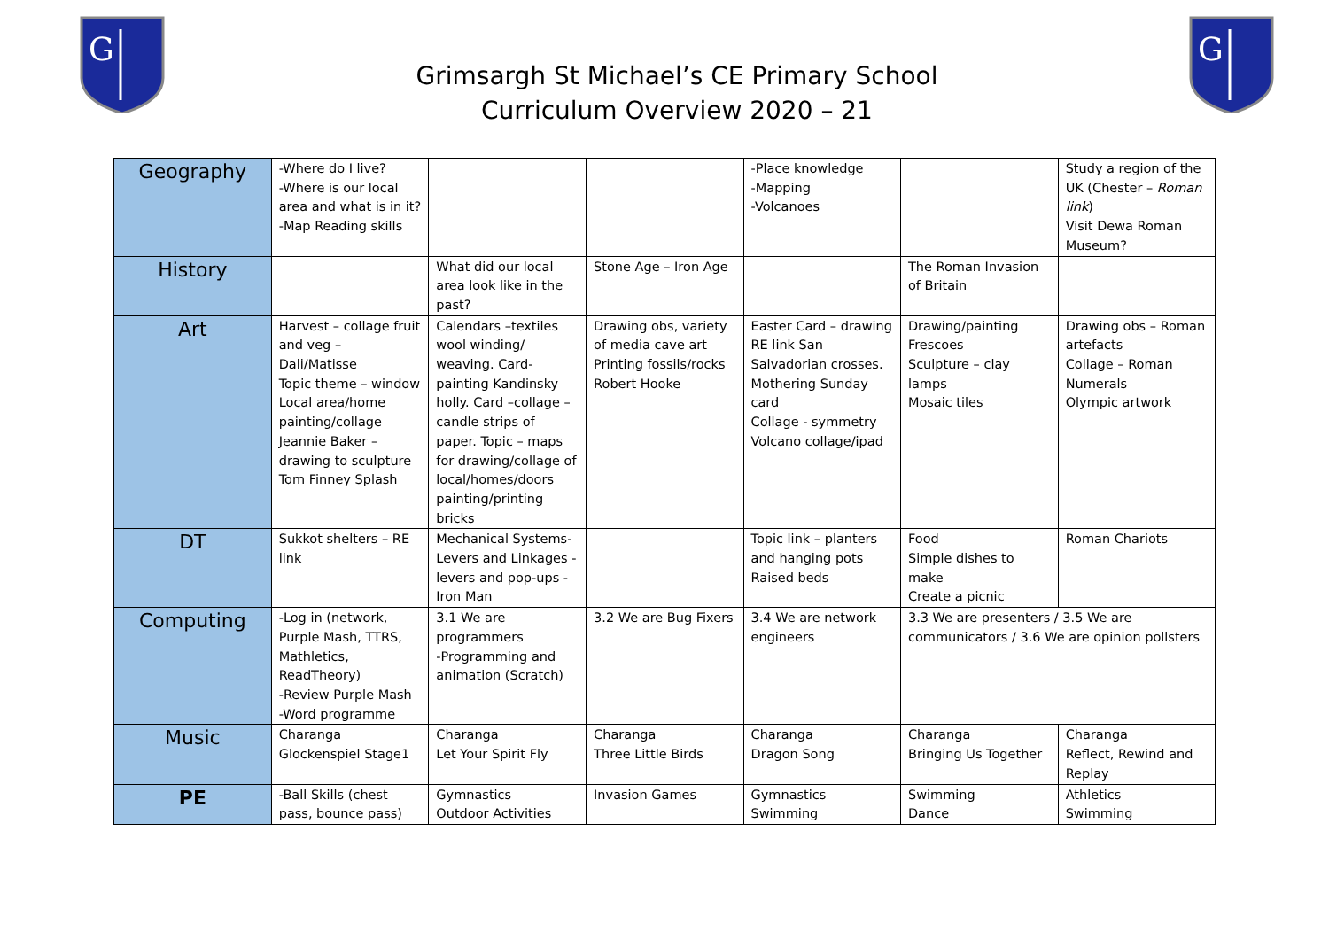G
Grimsargh St Michael’s CE Primary School
Curriculum Overview 2020 – 21
G
| Geography | -Where do I live? -Where is our local area and what is in it? -Map Reading skills | | | -Place knowledge -Mapping -Volcanoes | | Study a region of the UK (Chester – Roman link ) Visit Dewa Roman Museum? |
| History | | What did our local area look like in the past? | Stone Age – Iron Age | | The Roman Invasion of Britain | |
| Art | Harvest – collage fruit and veg – Dali/Matisse Topic theme – window Local area/home painting/collage Jeannie Baker – drawing to sculpture Tom Finney Splash | Calendars –textiles wool winding/ weaving. Card-painting Kandinsky holly. Card –collage – candle strips of paper. Topic – maps for drawing/collage of local/homes/doors painting/printing bricks | Drawing obs, variety of media cave art Printing fossils/rocks Robert Hooke | Easter Card – drawing RE link San Salvadorian crosses. Mothering Sunday card Collage - symmetry Volcano collage/ipad | Drawing/painting Frescoes Sculpture – clay lamps Mosaic tiles | Drawing obs – Roman artefacts Collage – Roman Numerals Olympic artwork |
| DT | Sukkot shelters – RE link | Mechanical Systems- Levers and Linkages - levers and pop-ups - Iron Man | | Topic link – planters and hanging pots Raised beds | Food Simple dishes to make Create a picnic | Roman Chariots |
| Computing | -Log in (network, Purple Mash, TTRS, Mathletics, ReadTheory) -Review Purple Mash -Word programme | 3.1 We are programmers -Programming and animation (Scratch) | 3.2 We are Bug Fixers | 3.4 We are network engineers | 3.3 We are presenters / 3.5 We are communicators / 3.6 We are opinion pollsters | |
| Music | Charanga Glockenspiel Stage1 | Charanga Let Your Spirit Fly | Charanga Three Little Birds | Charanga Dragon Song | Charanga Bringing Us Together | Charanga Reflect, Rewind and Replay |
| PE | -Ball Skills (chest pass, bounce pass) | Gymnastics Outdoor Activities | Invasion Games | Gymnastics Swimming | Swimming Dance | Athletics Swimming |